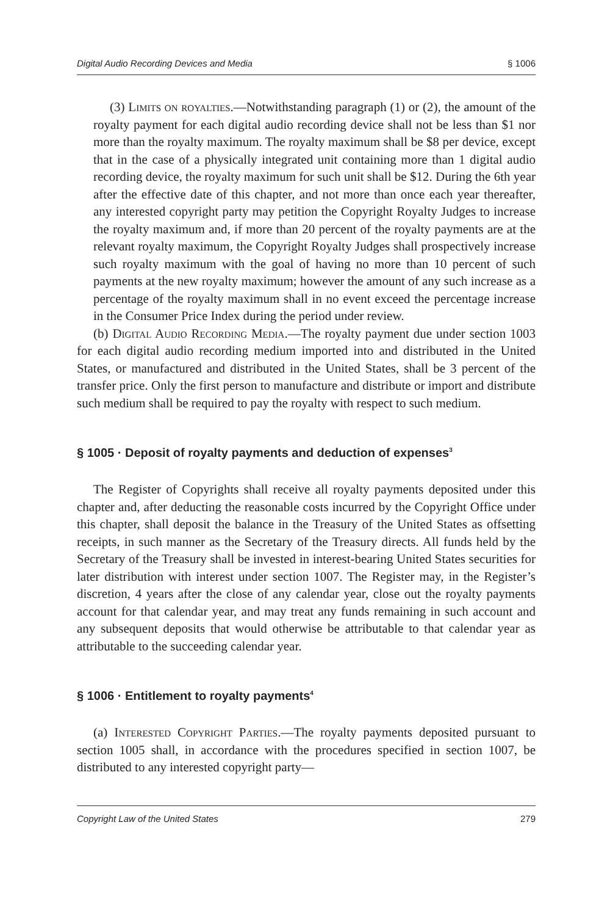Digital Audio Recording Devices and Media § 1006
(3) Limits on royalties.—Notwithstanding paragraph (1) or (2), the amount of the royalty payment for each digital audio recording device shall not be less than $1 nor more than the royalty maximum. The royalty maximum shall be $8 per device, except that in the case of a physically integrated unit containing more than 1 digital audio recording device, the royalty maximum for such unit shall be $12. During the 6th year after the effective date of this chapter, and not more than once each year thereafter, any interested copyright party may petition the Copyright Royalty Judges to increase the royalty maximum and, if more than 20 percent of the royalty payments are at the relevant royalty maximum, the Copyright Royalty Judges shall prospectively increase such royalty maximum with the goal of having no more than 10 percent of such payments at the new royalty maximum; however the amount of any such increase as a percentage of the royalty maximum shall in no event exceed the percentage increase in the Consumer Price Index during the period under review.
(b) Digital Audio Recording Media.—The royalty payment due under section 1003 for each digital audio recording medium imported into and distributed in the United States, or manufactured and distributed in the United States, shall be 3 percent of the transfer price. Only the first person to manufacture and distribute or import and distribute such medium shall be required to pay the royalty with respect to such medium.
§ 1005 · Deposit of royalty payments and deduction of expenses<sup>3</sup>
The Register of Copyrights shall receive all royalty payments deposited under this chapter and, after deducting the reasonable costs incurred by the Copyright Office under this chapter, shall deposit the balance in the Treasury of the United States as offsetting receipts, in such manner as the Secretary of the Treasury directs. All funds held by the Secretary of the Treasury shall be invested in interest-bearing United States securities for later distribution with interest under section 1007. The Register may, in the Register’s discretion, 4 years after the close of any calendar year, close out the royalty payments account for that calendar year, and may treat any funds remaining in such account and any subsequent deposits that would otherwise be attributable to that calendar year as attributable to the succeeding calendar year.
§ 1006 · Entitlement to royalty payments<sup>4</sup>
(a) Interested Copyright Parties.—The royalty payments deposited pursuant to section 1005 shall, in accordance with the procedures specified in section 1007, be distributed to any interested copyright party—
Copyright Law of the United States 279